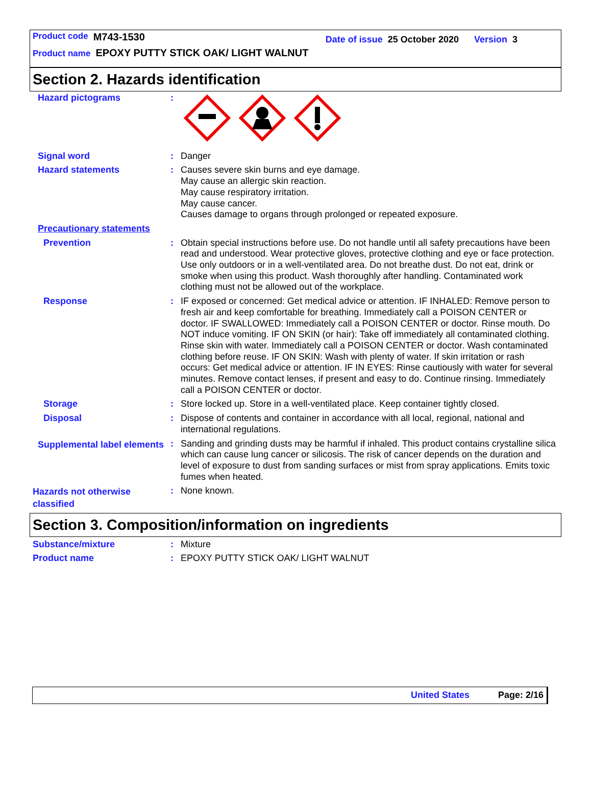Product code M743-1530 Date of issue 25 October 2020 Version 3
Product name EPOXY PUTTY STICK OAK/ LIGHT WALNUT
Section 2. Hazards identification
Hazard pictograms :
Signal word : Danger
Hazard statements : Causes severe skin burns and eye damage.
May cause an allergic skin reaction.
May cause respiratory irritation.
May cause cancer.
Causes damage to organs through prolonged or repeated exposure.
Precautionary statements
Prevention : Obtain special instructions before use. Do not handle until all safety precautions have been read and understood. Wear protective gloves, protective clothing and eye or face protection. Use only outdoors or in a well-ventilated area. Do not breathe dust. Do not eat, drink or smoke when using this product. Wash thoroughly after handling. Contaminated work clothing must not be allowed out of the workplace.
Response : IF exposed or concerned: Get medical advice or attention. IF INHALED: Remove person to fresh air and keep comfortable for breathing. Immediately call a POISON CENTER or doctor. IF SWALLOWED: Immediately call a POISON CENTER or doctor. Rinse mouth. Do NOT induce vomiting. IF ON SKIN (or hair): Take off immediately all contaminated clothing. Rinse skin with water. Immediately call a POISON CENTER or doctor. Wash contaminated clothing before reuse. IF ON SKIN: Wash with plenty of water. If skin irritation or rash occurs: Get medical advice or attention. IF IN EYES: Rinse cautiously with water for several minutes. Remove contact lenses, if present and easy to do. Continue rinsing. Immediately call a POISON CENTER or doctor.
Storage : Store locked up. Store in a well-ventilated place. Keep container tightly closed.
Disposal : Dispose of contents and container in accordance with all local, regional, national and international regulations.
Supplemental label elements
: Sanding and grinding dusts may be harmful if inhaled. This product contains crystalline silica which can cause lung cancer or silicosis. The risk of cancer depends on the duration and level of exposure to dust from sanding surfaces or mist from spray applications. Emits toxic fumes when heated.
Hazards not otherwise classified
: None known.
Section 3. Composition/information on ingredients
Substance/mixture : Mixture
Product name : EPOXY PUTTY STICK OAK/ LIGHT WALNUT
United States Page: 2/16